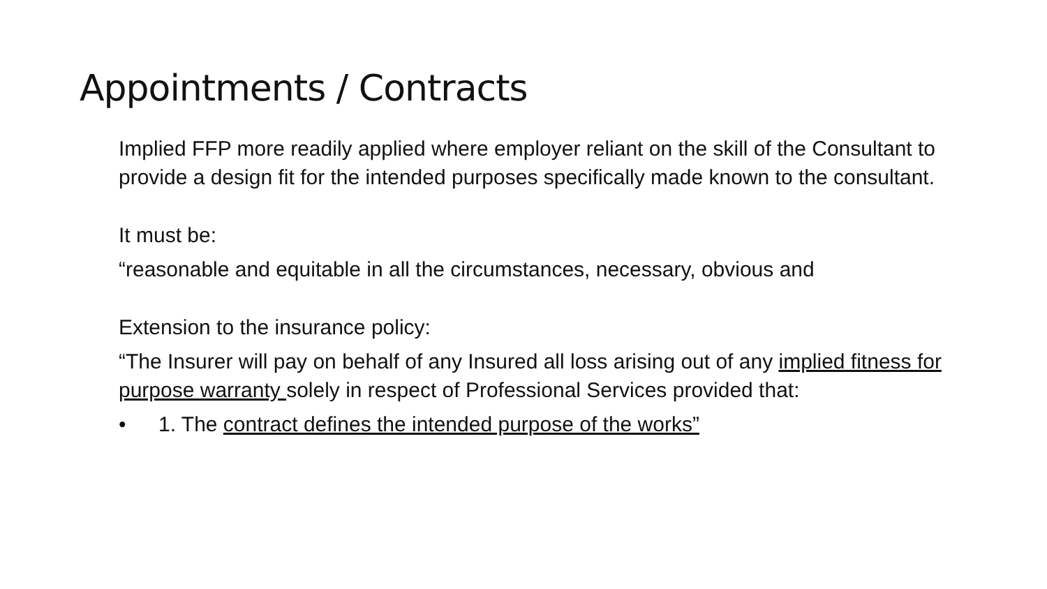Appointments / Contracts
Implied FFP more readily applied where employer reliant on the skill of the Consultant to provide a design fit for the intended purposes specifically made known to the consultant.
It must be:
“reasonable and equitable in all the circumstances, necessary, obvious and
Extension to the insurance policy:
“The Insurer will pay on behalf of any Insured all loss arising out of any implied fitness for purpose warranty solely in respect of Professional Services provided that:
• 1. The contract defines the intended purpose of the works”